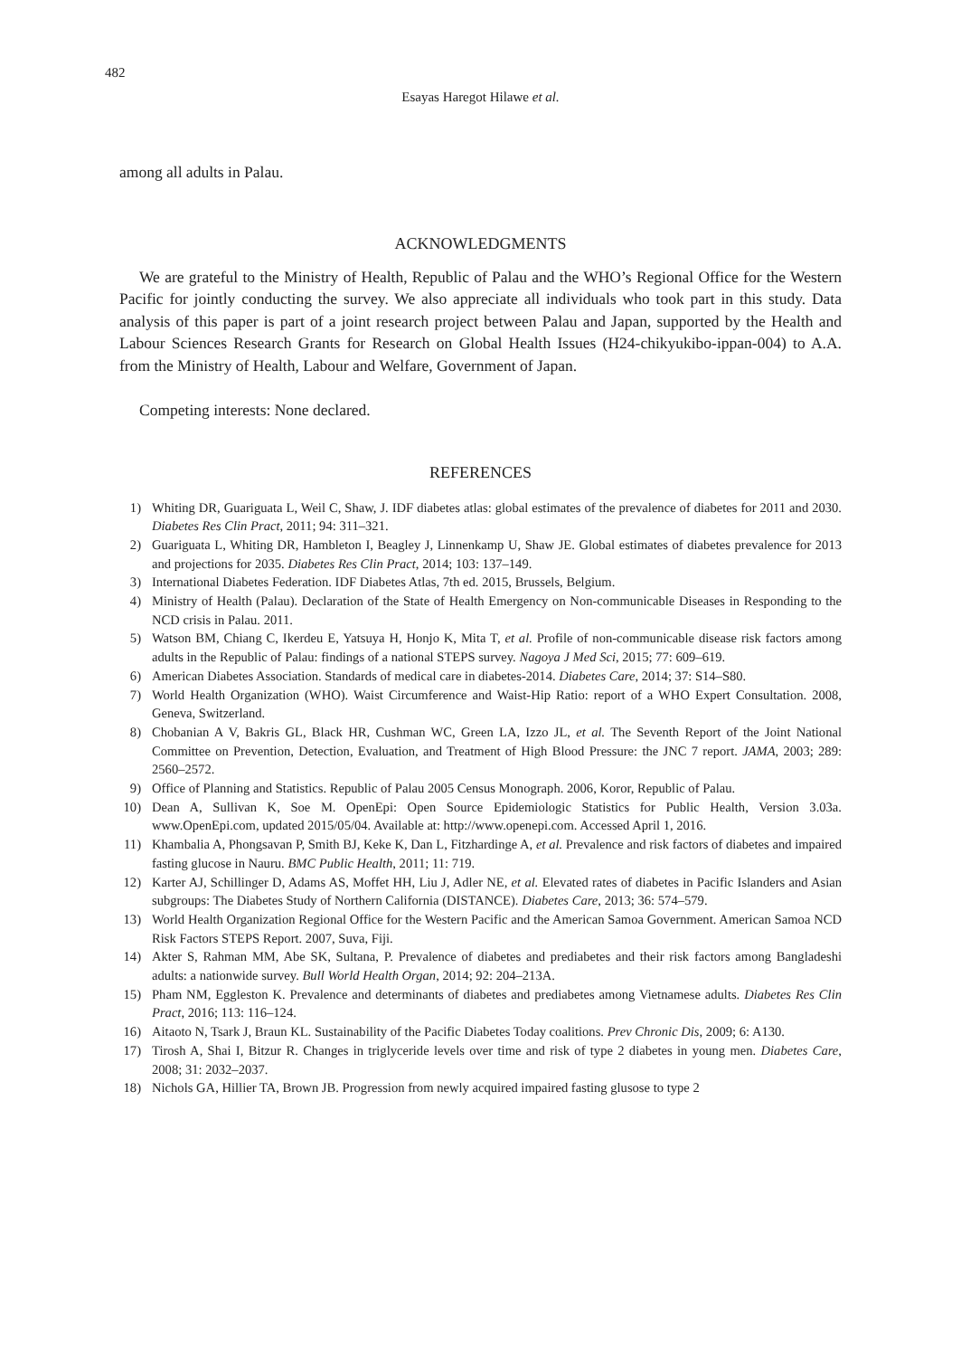482
Esayas Haregot Hilawe et al.
among all adults in Palau.
ACKNOWLEDGMENTS
We are grateful to the Ministry of Health, Republic of Palau and the WHO’s Regional Office for the Western Pacific for jointly conducting the survey. We also appreciate all individuals who took part in this study. Data analysis of this paper is part of a joint research project between Palau and Japan, supported by the Health and Labour Sciences Research Grants for Research on Global Health Issues (H24-chikyukibo-ippan-004) to A.A. from the Ministry of Health, Labour and Welfare, Government of Japan.
Competing interests: None declared.
REFERENCES
1) Whiting DR, Guariguata L, Weil C, Shaw, J. IDF diabetes atlas: global estimates of the prevalence of diabetes for 2011 and 2030. Diabetes Res Clin Pract, 2011; 94: 311–321.
2) Guariguata L, Whiting DR, Hambleton I, Beagley J, Linnenkamp U, Shaw JE. Global estimates of diabetes prevalence for 2013 and projections for 2035. Diabetes Res Clin Pract, 2014; 103: 137–149.
3) International Diabetes Federation. IDF Diabetes Atlas, 7th ed. 2015, Brussels, Belgium.
4) Ministry of Health (Palau). Declaration of the State of Health Emergency on Non-communicable Diseases in Responding to the NCD crisis in Palau. 2011.
5) Watson BM, Chiang C, Ikerdeu E, Yatsuya H, Honjo K, Mita T, et al. Profile of non-communicable disease risk factors among adults in the Republic of Palau: findings of a national STEPS survey. Nagoya J Med Sci, 2015; 77: 609–619.
6) American Diabetes Association. Standards of medical care in diabetes-2014. Diabetes Care, 2014; 37: S14–S80.
7) World Health Organization (WHO). Waist Circumference and Waist-Hip Ratio: report of a WHO Expert Consultation. 2008, Geneva, Switzerland.
8) Chobanian A V, Bakris GL, Black HR, Cushman WC, Green LA, Izzo JL, et al. The Seventh Report of the Joint National Committee on Prevention, Detection, Evaluation, and Treatment of High Blood Pressure: the JNC 7 report. JAMA, 2003; 289: 2560–2572.
9) Office of Planning and Statistics. Republic of Palau 2005 Census Monograph. 2006, Koror, Republic of Palau.
10) Dean A, Sullivan K, Soe M. OpenEpi: Open Source Epidemiologic Statistics for Public Health, Version 3.03a. www.OpenEpi.com, updated 2015/05/04. Available at: http://www.openepi.com. Accessed April 1, 2016.
11) Khambalia A, Phongsavan P, Smith BJ, Keke K, Dan L, Fitzhardinge A, et al. Prevalence and risk factors of diabetes and impaired fasting glucose in Nauru. BMC Public Health, 2011; 11: 719.
12) Karter AJ, Schillinger D, Adams AS, Moffet HH, Liu J, Adler NE, et al. Elevated rates of diabetes in Pacific Islanders and Asian subgroups: The Diabetes Study of Northern California (DISTANCE). Diabetes Care, 2013; 36: 574–579.
13) World Health Organization Regional Office for the Western Pacific and the American Samoa Government. American Samoa NCD Risk Factors STEPS Report. 2007, Suva, Fiji.
14) Akter S, Rahman MM, Abe SK, Sultana, P. Prevalence of diabetes and prediabetes and their risk factors among Bangladeshi adults: a nationwide survey. Bull World Health Organ, 2014; 92: 204–213A.
15) Pham NM, Eggleston K. Prevalence and determinants of diabetes and prediabetes among Vietnamese adults. Diabetes Res Clin Pract, 2016; 113: 116–124.
16) Aitaoto N, Tsark J, Braun KL. Sustainability of the Pacific Diabetes Today coalitions. Prev Chronic Dis, 2009; 6: A130.
17) Tirosh A, Shai I, Bitzur R. Changes in triglyceride levels over time and risk of type 2 diabetes in young men. Diabetes Care, 2008; 31: 2032–2037.
18) Nichols GA, Hillier TA, Brown JB. Progression from newly acquired impaired fasting glusose to type 2